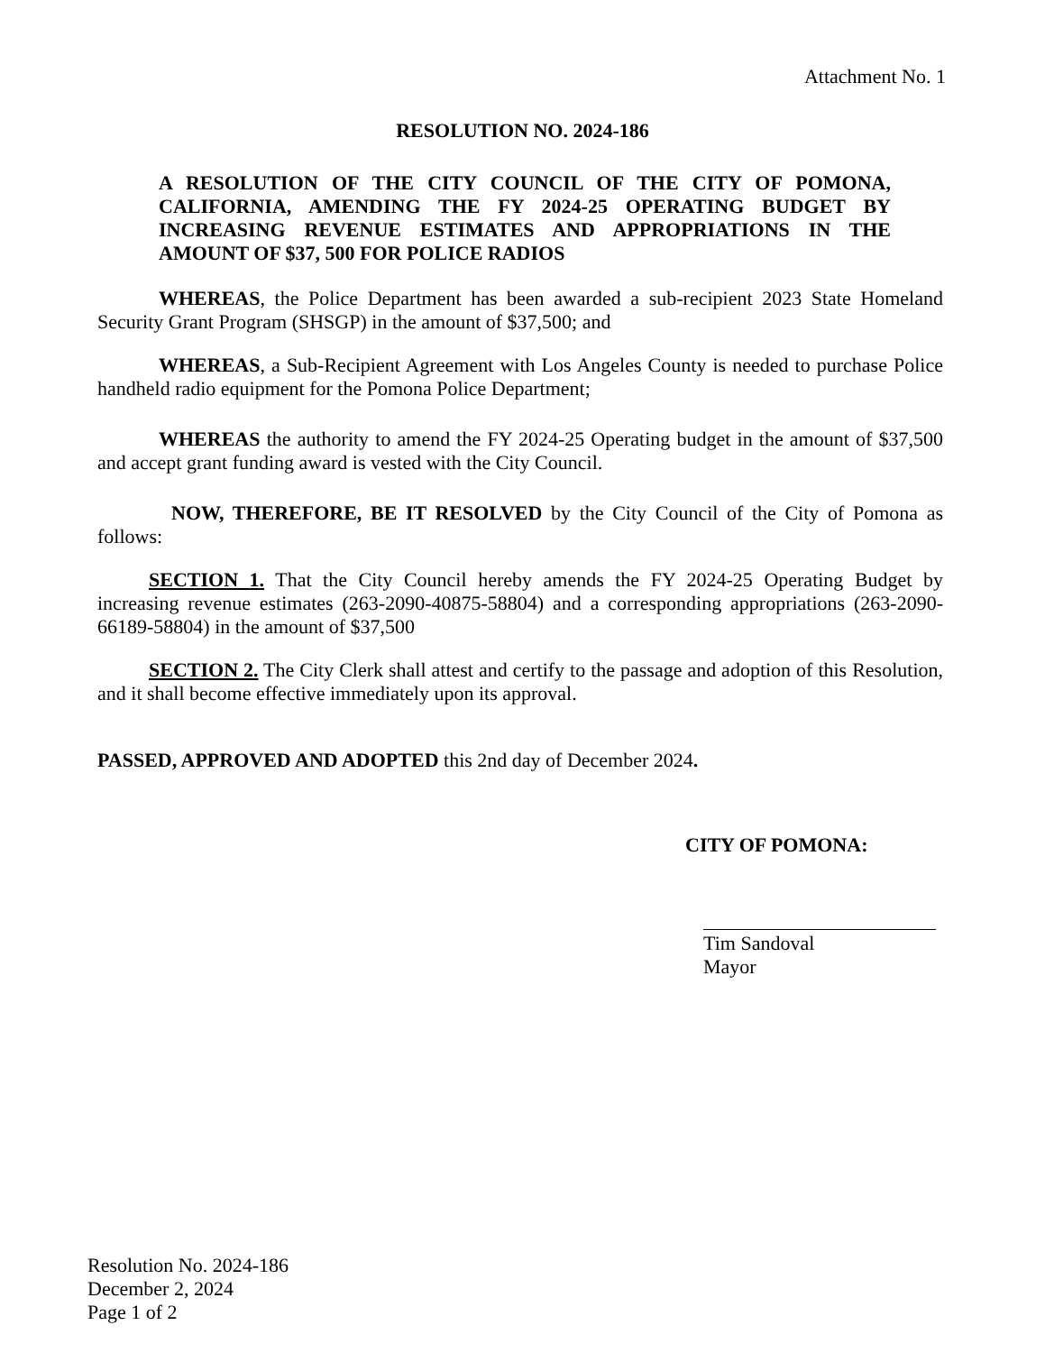Attachment No. 1
RESOLUTION NO. 2024-186
A RESOLUTION OF THE CITY COUNCIL OF THE CITY OF POMONA, CALIFORNIA, AMENDING THE FY 2024-25 OPERATING BUDGET BY INCREASING REVENUE ESTIMATES AND APPROPRIATIONS IN THE AMOUNT OF $37, 500 FOR POLICE RADIOS
WHEREAS, the Police Department has been awarded a sub-recipient 2023 State Homeland Security Grant Program (SHSGP) in the amount of $37,500; and
WHEREAS, a Sub-Recipient Agreement with Los Angeles County is needed to purchase Police handheld radio equipment for the Pomona Police Department;
WHEREAS the authority to amend the FY 2024-25 Operating budget in the amount of $37,500 and accept grant funding award is vested with the City Council.
NOW, THEREFORE, BE IT RESOLVED by the City Council of the City of Pomona as follows:
SECTION 1. That the City Council hereby amends the FY 2024-25 Operating Budget by increasing revenue estimates (263-2090-40875-58804) and a corresponding appropriations (263-2090-66189-58804) in the amount of $37,500
SECTION 2. The City Clerk shall attest and certify to the passage and adoption of this Resolution, and it shall become effective immediately upon its approval.
PASSED, APPROVED AND ADOPTED this 2nd day of December 2024.
CITY OF POMONA:
Tim Sandoval
Mayor
Resolution No. 2024-186
December 2, 2024
Page 1 of 2